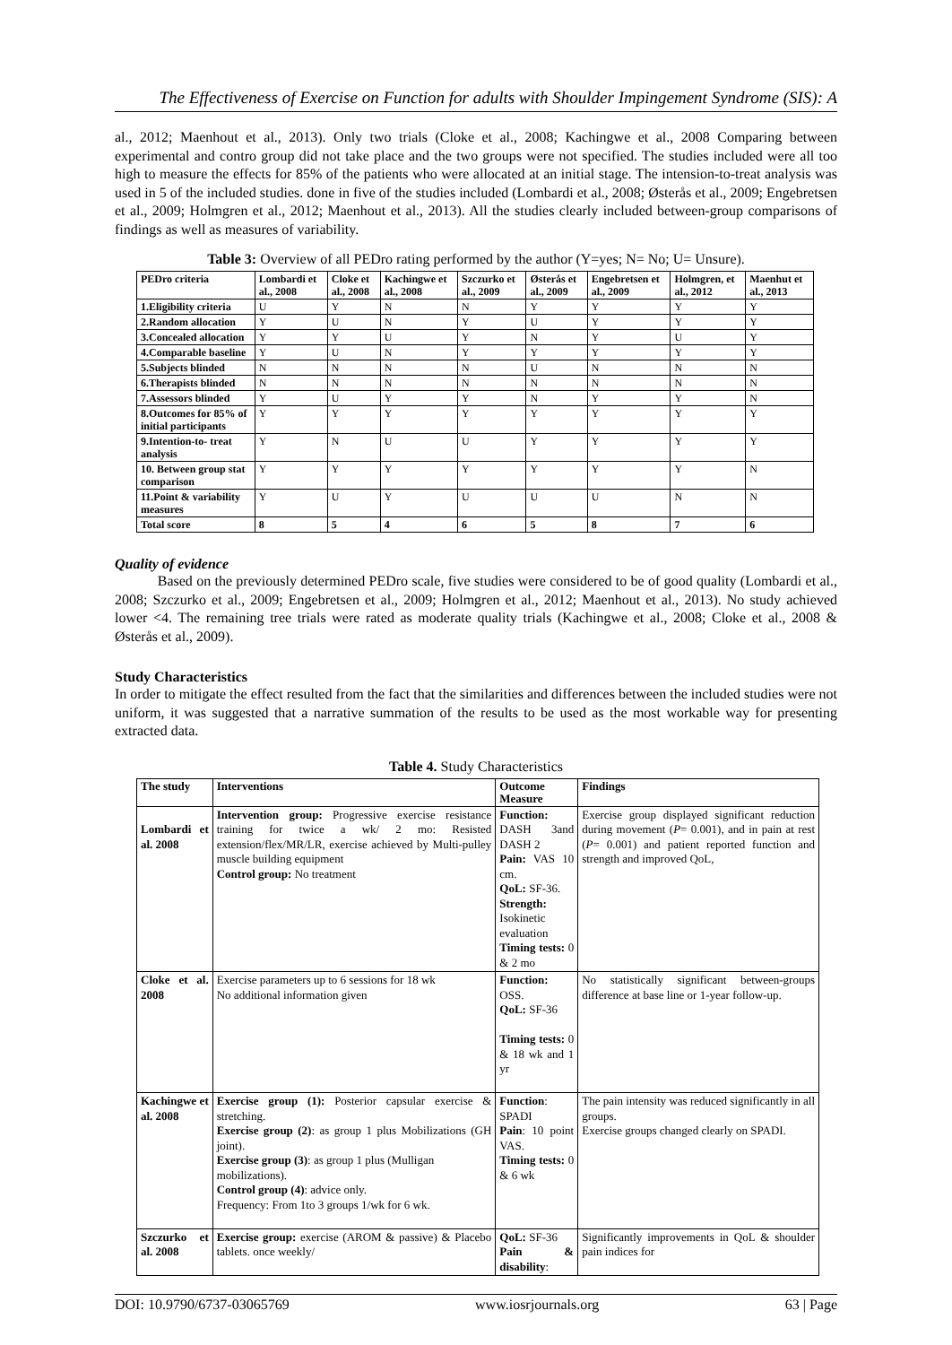The Effectiveness of Exercise on Function for adults with Shoulder Impingement Syndrome (SIS): A
al., 2012; Maenhout et al., 2013). Only two trials (Cloke et al., 2008; Kachingwe et al., 2008 Comparing between experimental and contro group did not take place and the two groups were not specified. The studies included were all too high to measure the effects for 85% of the patients who were allocated at an initial stage. The intension-to-treat analysis was used in 5 of the included studies. done in five of the studies included (Lombardi et al., 2008; Østerås et al., 2009; Engebretsen et al., 2009; Holmgren et al., 2012; Maenhout et al., 2013). All the studies clearly included between-group comparisons of findings as well as measures of variability.
Table 3: Overview of all PEDro rating performed by the author (Y=yes; N= No; U= Unsure).
| PEDro criteria | Lombardi et al., 2008 | Cloke et al., 2008 | Kachingwe et al., 2008 | Szczurko et al., 2009 | Østerås et al., 2009 | Engebretsen et al., 2009 | Holmgren, et al., 2012 | Maenhut et al., 2013 |
| --- | --- | --- | --- | --- | --- | --- | --- | --- |
| 1.Eligibility criteria | U | Y | N | N | Y | Y | Y | Y |
| 2.Random allocation | Y | U | N | Y | U | Y | Y | Y |
| 3.Concealed allocation | Y | Y | U | Y | N | Y | U | Y |
| 4.Comparable baseline | Y | U | N | Y | Y | Y | Y | Y |
| 5.Subjects blinded | N | N | N | N | U | N | N | N |
| 6.Therapists blinded | N | N | N | N | N | N | N | N |
| 7.Assessors blinded | Y | U | Y | Y | N | Y | Y | N |
| 8.Outcomes for 85% of initial participants | Y | Y | Y | Y | Y | Y | Y | Y |
| 9.Intention-to- treat analysis | Y | N | U | U | Y | Y | Y | Y |
| 10. Between group stat comparison | Y | Y | Y | Y | Y | Y | Y | N |
| 11.Point & variability measures | Y | U | Y | U | U | U | N | N |
| Total score | 8 | 5 | 4 | 6 | 5 | 8 | 7 | 6 |
Quality of evidence
Based on the previously determined PEDro scale, five studies were considered to be of good quality (Lombardi et al., 2008; Szczurko et al., 2009; Engebretsen et al., 2009; Holmgren et al., 2012; Maenhout et al., 2013). No study achieved lower <4. The remaining tree trials were rated as moderate quality trials (Kachingwe et al., 2008; Cloke et al., 2008 & Østerås et al., 2009).
Study Characteristics
In order to mitigate the effect resulted from the fact that the similarities and differences between the included studies were not uniform, it was suggested that a narrative summation of the results to be used as the most workable way for presenting extracted data.
Table 4. Study Characteristics
| The study | Interventions | Outcome Measure | Findings |
| --- | --- | --- | --- |
| Lombardi et al. 2008 | Intervention group: Progressive exercise resistance training for twice a wk/ 2 mo: Resisted extension/flex/MR/LR, exercise achieved by Multi-pulley muscle building equipment Control group: No treatment | Function: DASH 3and DASH 2 Pain: VAS 10 cm. QoL: SF-36. Strength: Isokinetic evaluation Timing tests: 0 & 2 mo | Exercise group displayed significant reduction during movement ( P = 0.001), and in pain at rest ( P = 0.001) and patient reported function and strength and improved QoL, |
| Cloke et al. 2008 | Exercise parameters up to 6 sessions for 18 wk No additional information given | Function: OSS. QoL: SF-36 Timing tests: 0 & 18 wk and 1 yr | No statistically significant between-groups difference at base line or 1-year follow-up. |
| Kachingwe et al. 2008 | Exercise group (1): Posterior capsular exercise & stretching. Exercise group (2) : as group 1 plus Mobilizations (GH joint). Exercise group (3) : as group 1 plus (Mulligan mobilizations). Control group (4) : advice only. Frequency: From 1to 3 groups 1/wk for 6 wk. | Function : SPADI Pain : 10 point VAS. Timing tests: 0 & 6 wk | The pain intensity was reduced significantly in all groups. Exercise groups changed clearly on SPADI. |
| Szczurko et al. 2008 | Exercise group: exercise (AROM & passive) & Placebo tablets. once weekly/ | QoL: SF-36 Pain & disability : | Significantly improvements in QoL & shoulder pain indices for |
DOI: 10.9790/6737-03065769 www.iosrjournals.org 63 | Page